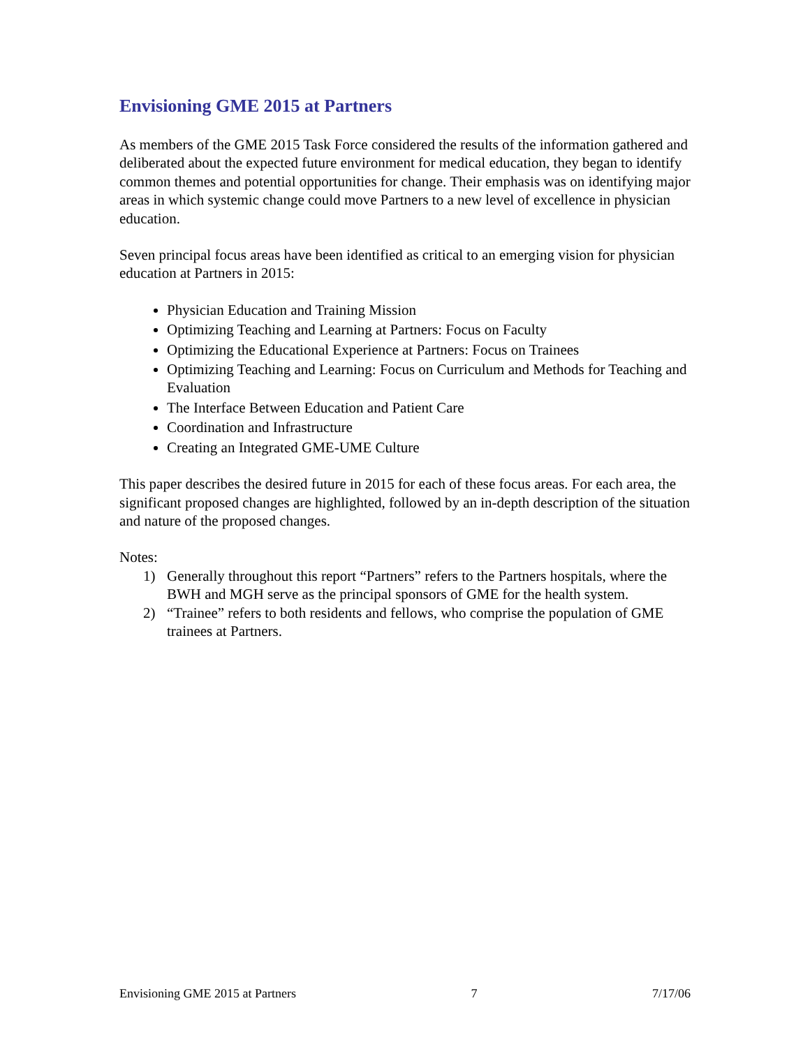Envisioning GME 2015 at Partners
As members of the GME 2015 Task Force considered the results of the information gathered and deliberated about the expected future environment for medical education, they began to identify common themes and potential opportunities for change. Their emphasis was on identifying major areas in which systemic change could move Partners to a new level of excellence in physician education.
Seven principal focus areas have been identified as critical to an emerging vision for physician education at Partners in 2015:
Physician Education and Training Mission
Optimizing Teaching and Learning at Partners: Focus on Faculty
Optimizing the Educational Experience at Partners: Focus on Trainees
Optimizing Teaching and Learning: Focus on Curriculum and Methods for Teaching and Evaluation
The Interface Between Education and Patient Care
Coordination and Infrastructure
Creating an Integrated GME-UME Culture
This paper describes the desired future in 2015 for each of these focus areas. For each area, the significant proposed changes are highlighted, followed by an in-depth description of the situation and nature of the proposed changes.
Notes:
1) Generally throughout this report “Partners” refers to the Partners hospitals, where the BWH and MGH serve as the principal sponsors of GME for the health system.
2) “Trainee” refers to both residents and fellows, who comprise the population of GME trainees at Partners.
Envisioning GME 2015 at Partners 7 7/17/06